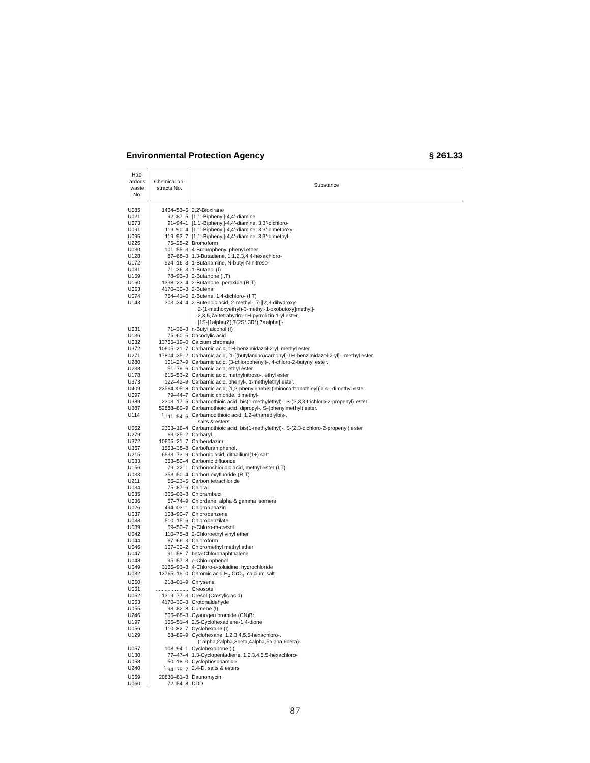Environmental Protection Agency § 261.33
| Haz- ardous waste No. | Chemical ab- stracts No. | Substance |
| --- | --- | --- |
| U085 | 1464–53–5 | 2,2′-Bioxirane |
| U021 | 92–87–5 | [1,1′-Biphenyl]-4,4′-diamine |
| U073 | 91–94–1 | [1,1′-Biphenyl]-4,4′-diamine, 3,3′-dichloro- |
| U091 | 119–90–4 | [1,1′-Biphenyl]-4,4′-diamine, 3,3′-dimethoxy- |
| U095 | 119–93–7 | [1,1′-Biphenyl]-4,4′-diamine, 3,3′-dimethyl- |
| U225 | 75–25–2 | Bromoform |
| U030 | 101–55–3 | 4-Bromophenyl phenyl ether |
| U128 | 87–68–3 | 1,3-Butadiene, 1,1,2,3,4,4-hexachloro- |
| U172 | 924–16–3 | 1-Butanamine, N-butyl-N-nitroso- |
| U031 | 71–36–3 | 1-Butanol (I) |
| U159 | 78–93–3 | 2-Butanone (I,T) |
| U160 | 1338–23–4 | 2-Butanone, peroxide (R,T) |
| U053 | 4170–30–3 | 2-Butenal |
| U074 | 764–41–0 | 2-Butene, 1,4-dichloro- (I,T) |
| U143 | 303–34–4 | 2-Butenoic acid, 2-methyl-, 7-[[2,3-dihydroxy- 2-(1-methoxyethyl)-3-methyl-1-oxobutoxy]methyl]- 2,3,5,7a-tetrahydro-1H-pyrrolizin-1-yl ester, [1S-[1alpha(Z),7(2S*,3R*),7aalpha]]- |
| U031 | 71–36–3 | n-Butyl alcohol (I) |
| U136 | 75–60–5 | Cacodylic acid |
| U032 | 13765–19–0 | Calcium chromate |
| U372 | 10605–21–7 | Carbamic acid, 1H-benzimidazol-2-yl, methyl ester. |
| U271 | 17804–35–2 | Carbamic acid, [1-[(butylamino)carbonyl]-1H-benzimidazol-2-yl]-, methyl ester. |
| U280 | 101–27–9 | Carbamic acid, (3-chlorophenyl)-, 4-chloro-2-butynyl ester. |
| U238 | 51–79–6 | Carbamic acid, ethyl ester |
| U178 | 615–53–2 | Carbamic acid, methylnitroso-, ethyl ester |
| U373 | 122–42–9 | Carbamic acid, phenyl-, 1-methylethyl ester. |
| U409 | 23564–05–8 | Carbamic acid, [1,2-phenylenebis (iminocarbonothioyl)]bis-, dimethyl ester. |
| U097 | 79–44–7 | Carbamic chloride, dimethyl- |
| U389 | 2303–17–5 | Carbamothioic acid, bis(1-methylethyl)-, S-(2,3,3-trichloro-2-propenyl) ester. |
| U387 | 52888–80–9 | Carbamothioic acid, dipropyl-, S-(phenylmethyl) ester. |
| U114 | <sup>1</sup> 111–54–6 | Carbamodithioic acid, 1,2-ethanediylbis-, salts & esters |
| U062 | 2303–16–4 | Carbamothioic acid, bis(1-methylethyl)-, S-(2,3-dichloro-2-propenyl) ester |
| U279 | 63–25–2 | Carbaryl. |
| U372 | 10605–21–7 | Carbendazim. |
| U367 | 1563–38–8 | Carbofuran phenol. |
| U215 | 6533–73–9 | Carbonic acid, dithallium(1+) salt |
| U033 | 353–50–4 | Carbonic difluoride |
| U156 | 79–22–1 | Carbonochloridic acid, methyl ester (I,T) |
| U033 | 353–50–4 | Carbon oxyfluoride (R,T) |
| U211 | 56–23–5 | Carbon tetrachloride |
| U034 | 75–87–6 | Chloral |
| U035 | 305–03–3 | Chlorambucil |
| U036 | 57–74–9 | Chlordane, alpha & gamma isomers |
| U026 | 494–03–1 | Chlornaphazin |
| U037 | 108–90–7 | Chlorobenzene |
| U038 | 510–15–6 | Chlorobenzilate |
| U039 | 59–50–7 | p-Chloro-m-cresol |
| U042 | 110–75–8 | 2-Chloroethyl vinyl ether |
| U044 | 67–66–3 | Chloroform |
| U046 | 107–30–2 | Chloromethyl methyl ether |
| U047 | 91–58–7 | beta-Chloronaphthalene |
| U048 | 95–57–8 | o-Chlorophenol |
| U049 | 3165–93–3 | 4-Chloro-o-toluidine, hydrochloride |
| U032 | 13765–19–0 | Chromic acid H<sub>2</sub> CrO<sub>4</sub>, calcium salt |
| U050 | 218–01–9 | Chrysene |
| U051 | ...................... | Creosote |
| U052 | 1319–77–3 | Cresol (Cresylic acid) |
| U053 | 4170–30–3 | Crotonaldehyde |
| U055 | 98–82–8 | Cumene (I) |
| U246 | 506–68–3 | Cyanogen bromide (CN)Br |
| U197 | 106–51–4 | 2,5-Cyclohexadiene-1,4-dione |
| U056 | 110–82–7 | Cyclohexane (I) |
| U129 | 58–89–9 | Cyclohexane, 1,2,3,4,5,6-hexachloro-, (1alpha,2alpha,3beta,4alpha,5alpha,6beta)- |
| U057 | 108–94–1 | Cyclohexanone (I) |
| U130 | 77–47–4 | 1,3-Cyclopentadiene, 1,2,3,4,5,5-hexachloro- |
| U058 | 50–18–0 | Cyclophosphamide |
| U240 | <sup>1</sup> 94–75–7 | 2,4-D, salts & esters |
| U059 | 20830–81–3 | Daunomycin |
| U060 | 72–54–8 | DDD |
87